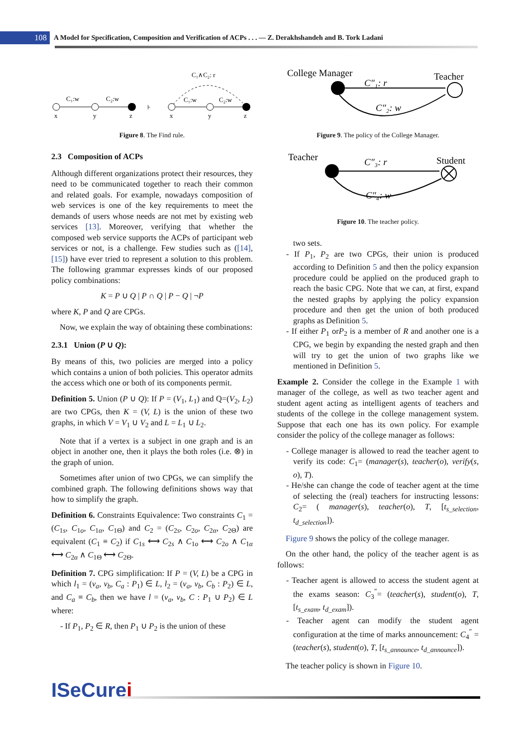108
A Model for Specification, Composition and Verification of ACPs . . . — Z. Derakhshandeh and B. Tork Ladani
C₁:w
C₂:w
x
y
z
⊦
C₁∧C₂: r
C₁:w
C₂:w
x
y
z
Figure 8. The Find rule.
2.3 Composition of ACPs
Although different organizations protect their resources, they need to be communicated together to reach their common and related goals. For example, nowadays composition of web services is one of the key requirements to meet the demands of users whose needs are not met by existing web services [13]. Moreover, verifying that whether the composed web service supports the ACPs of participant web services or not, is a challenge. Few studies such as ([14], [15]) have ever tried to represent a solution to this problem. The following grammar expresses kinds of our proposed policy combinations:
K = P ∪ Q | P ∩ Q | P − Q | ¬P
where K, P and Q are CPGs.
Now, we explain the way of obtaining these combinations:
2.3.1 Union (P ∪ Q):
By means of this, two policies are merged into a policy which contains a union of both policies. This operator admits the access which one or both of its components permit.
Definition 5. Union (P ∪ Q): If P = (V<sub>1</sub>, L<sub>1</sub>) and Q=(V<sub>2</sub>, L<sub>2</sub>) are two CPGs, then K = (V, L) is the union of these two graphs, in which V = V<sub>1</sub> ∪ V<sub>2</sub> and L = L<sub>1</sub> ∪ L<sub>2</sub>.
Note that if a vertex is a subject in one graph and is an object in another one, then it plays the both roles (i.e. ⊗) in the graph of union.
Sometimes after union of two CPGs, we can simplify the combined graph. The following definitions shows way that how to simplify the graph.
Definition 6. Constraints Equivalence: Two constraints C<sub>1</sub> = (C<sub>1s</sub>, C<sub>1o</sub>, C<sub>1α</sub>, C<sub>1Θ</sub>) and C<sub>2</sub> = (C<sub>2s</sub>, C<sub>2o</sub>, C<sub>2α</sub>, C<sub>2Θ</sub>) are equivalent (C<sub>1</sub> ≡ C<sub>2</sub>) if C<sub>1s</sub> ⟷ C<sub>2s</sub> ∧ C<sub>1o</sub> ⟷ C<sub>2o</sub> ∧ C<sub>1α</sub> ⟷ C<sub>2α</sub> ∧ C<sub>1Θ</sub> ⟷ C<sub>2Θ</sub>.
Definition 7. CPG simplification: If P = (V, L) be a CPG in which l<sub>1</sub> = (v<sub>a</sub>, v<sub>b</sub>, C<sub>a</sub> : P<sub>1</sub>) ∈ L, l<sub>2</sub> = (v<sub>a</sub>, v<sub>b</sub>, C<sub>b</sub> : P<sub>2</sub>) ∈ L, and C<sub>a</sub> ≡ C<sub>b</sub>, then we have l = (v<sub>a</sub>, v<sub>b</sub>, C : P<sub>1</sub> ∪ P<sub>2</sub>) ∈ L where:
- If P<sub>1</sub>, P<sub>2</sub> ∈ R, then P<sub>1</sub> ∪ P<sub>2</sub> is the union of these
College Manager
Teacher
C″₁: r
C″₂: w
Figure 9. The policy of the College Manager.
Teacher
Student
C″₃: r
C″₄: w
Figure 10. The teacher policy.
two sets.
- If P<sub>1</sub>, P<sub>2</sub> are two CPGs, their union is produced according to Definition 5 and then the policy expansion procedure could be applied on the produced graph to reach the basic CPG. Note that we can, at first, expand the nested graphs by applying the policy expansion procedure and then get the union of both produced graphs as Definition 5.
- If either P<sub>1</sub> orP<sub>2</sub> is a member of R and another one is a CPG, we begin by expanding the nested graph and then will try to get the union of two graphs like we mentioned in Definition 5.
Example 2. Consider the college in the Example 1 with manager of the college, as well as two teacher agent and student agent acting as intelligent agents of teachers and students of the college in the college management system. Suppose that each one has its own policy. For example consider the policy of the college manager as follows:
- College manager is allowed to read the teacher agent to verify its code: C<sub>1</sub>= (manager(s), teacher(o), verify(s, o), T).
- He/she can change the code of teacher agent at the time of selecting the (real) teachers for instructing lessons: C<sub>2</sub>= ( manager(s), teacher(o), T, [t<sub>s_selection</sub>, t<sub>d_selection</sub>]).
Figure 9 shows the policy of the college manager.
On the other hand, the policy of the teacher agent is as follows:
- Teacher agent is allowed to access the student agent at the exams season: C<sub>3</sub><sup>″</sup>= (teacher(s), student(o), T, [t<sub>s_exam</sub>, t<sub>d_exam</sub>]).
- Teacher agent can modify the student agent configuration at the time of marks announcement: C<sub>4</sub><sup>″</sup> = (teacher(s), student(o), T, [t<sub>s_announce</sub>, t<sub>d_announce</sub>]).
The teacher policy is shown in Figure 10.
ISeCurei